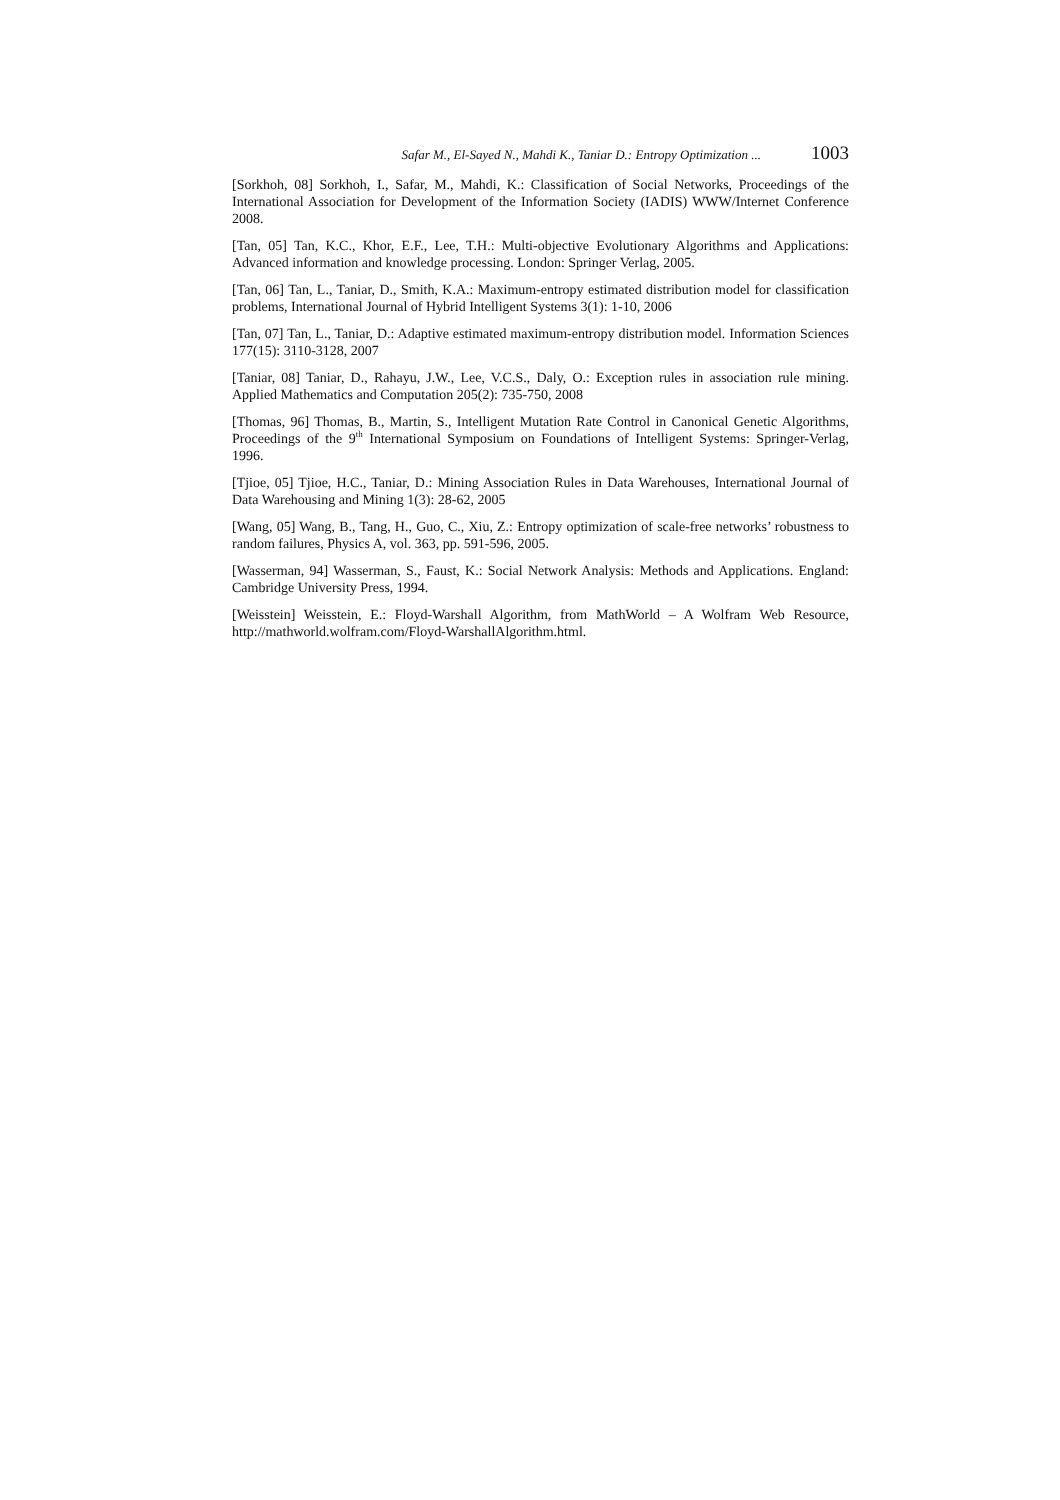Safar M., El-Sayed N., Mahdi K., Taniar D.: Entropy Optimization ... 1003
[Sorkhoh, 08] Sorkhoh, I., Safar, M., Mahdi, K.: Classification of Social Networks, Proceedings of the International Association for Development of the Information Society (IADIS) WWW/Internet Conference 2008.
[Tan, 05] Tan, K.C., Khor, E.F., Lee, T.H.: Multi-objective Evolutionary Algorithms and Applications: Advanced information and knowledge processing. London: Springer Verlag, 2005.
[Tan, 06] Tan, L., Taniar, D., Smith, K.A.: Maximum-entropy estimated distribution model for classification problems, International Journal of Hybrid Intelligent Systems 3(1): 1-10, 2006
[Tan, 07] Tan, L., Taniar, D.: Adaptive estimated maximum-entropy distribution model. Information Sciences 177(15): 3110-3128, 2007
[Taniar, 08] Taniar, D., Rahayu, J.W., Lee, V.C.S., Daly, O.: Exception rules in association rule mining. Applied Mathematics and Computation 205(2): 735-750, 2008
[Thomas, 96] Thomas, B., Martin, S., Intelligent Mutation Rate Control in Canonical Genetic Algorithms, Proceedings of the 9<sup>th</sup> International Symposium on Foundations of Intelligent Systems: Springer-Verlag, 1996.
[Tjioe, 05] Tjioe, H.C., Taniar, D.: Mining Association Rules in Data Warehouses, International Journal of Data Warehousing and Mining 1(3): 28-62, 2005
[Wang, 05] Wang, B., Tang, H., Guo, C., Xiu, Z.: Entropy optimization of scale-free networks’ robustness to random failures, Physics A, vol. 363, pp. 591-596, 2005.
[Wasserman, 94] Wasserman, S., Faust, K.: Social Network Analysis: Methods and Applications. England: Cambridge University Press, 1994.
[Weisstein] Weisstein, E.: Floyd-Warshall Algorithm, from MathWorld – A Wolfram Web Resource, http://mathworld.wolfram.com/Floyd-WarshallAlgorithm.html.